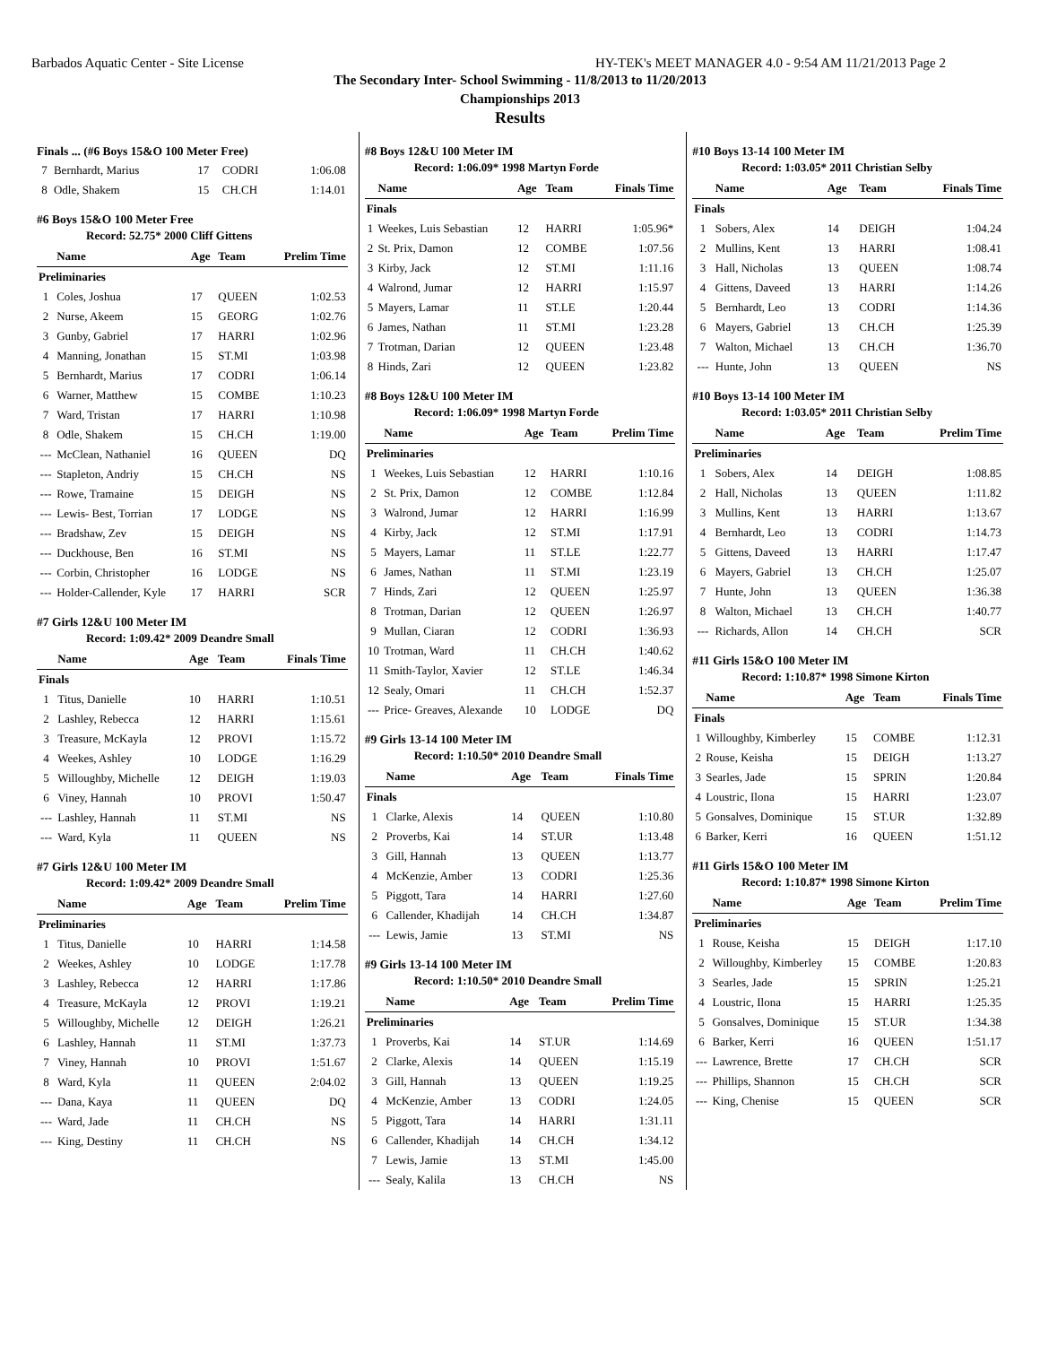Barbados Aquatic Center - Site License HY-TEK's MEET MANAGER 4.0 - 9:54 AM 11/21/2013 Page 2
The Secondary Inter- School Swimming - 11/8/2013 to 11/20/2013
Championships 2013
Results
Finals ... (#6 Boys 15&O 100 Meter Free)
| 7 | Bernhardt, Marius | 17 | CODRI | 1:06.08 |
| 8 | Odle, Shakem | 15 | CH.CH | 1:14.01 |
#6 Boys 15&O 100 Meter Free
Record: 52.75* 2000 Cliff Gittens
| | Name | Age | Team | Prelim Time |
| --- | --- | --- | --- | --- |
| Preliminaries | | | | |
| 1 | Coles, Joshua | 17 | QUEEN | 1:02.53 |
| 2 | Nurse, Akeem | 15 | GEORG | 1:02.76 |
| 3 | Gunby, Gabriel | 17 | HARRI | 1:02.96 |
| 4 | Manning, Jonathan | 15 | ST.MI | 1:03.98 |
| 5 | Bernhardt, Marius | 17 | CODRI | 1:06.14 |
| 6 | Warner, Matthew | 15 | COMBE | 1:10.23 |
| 7 | Ward, Tristan | 17 | HARRI | 1:10.98 |
| 8 | Odle, Shakem | 15 | CH.CH | 1:19.00 |
| --- | McClean, Nathaniel | 16 | QUEEN | DQ |
| --- | Stapleton, Andriy | 15 | CH.CH | NS |
| --- | Rowe, Tramaine | 15 | DEIGH | NS |
| --- | Lewis- Best, Torrian | 17 | LODGE | NS |
| --- | Bradshaw, Zev | 15 | DEIGH | NS |
| --- | Duckhouse, Ben | 16 | ST.MI | NS |
| --- | Corbin, Christopher | 16 | LODGE | NS |
| --- | Holder-Callender, Kyle | 17 | HARRI | SCR |
#7 Girls 12&U 100 Meter IM
Record: 1:09.42* 2009 Deandre Small
| | Name | Age | Team | Finals Time |
| --- | --- | --- | --- | --- |
| Finals | | | | |
| 1 | Titus, Danielle | 10 | HARRI | 1:10.51 |
| 2 | Lashley, Rebecca | 12 | HARRI | 1:15.61 |
| 3 | Treasure, McKayla | 12 | PROVI | 1:15.72 |
| 4 | Weekes, Ashley | 10 | LODGE | 1:16.29 |
| 5 | Willoughby, Michelle | 12 | DEIGH | 1:19.03 |
| 6 | Viney, Hannah | 10 | PROVI | 1:50.47 |
| --- | Lashley, Hannah | 11 | ST.MI | NS |
| --- | Ward, Kyla | 11 | QUEEN | NS |
#7 Girls 12&U 100 Meter IM
Record: 1:09.42* 2009 Deandre Small
| | Name | Age | Team | Prelim Time |
| --- | --- | --- | --- | --- |
| Preliminaries | | | | |
| 1 | Titus, Danielle | 10 | HARRI | 1:14.58 |
| 2 | Weekes, Ashley | 10 | LODGE | 1:17.78 |
| 3 | Lashley, Rebecca | 12 | HARRI | 1:17.86 |
| 4 | Treasure, McKayla | 12 | PROVI | 1:19.21 |
| 5 | Willoughby, Michelle | 12 | DEIGH | 1:26.21 |
| 6 | Lashley, Hannah | 11 | ST.MI | 1:37.73 |
| 7 | Viney, Hannah | 10 | PROVI | 1:51.67 |
| 8 | Ward, Kyla | 11 | QUEEN | 2:04.02 |
| --- | Dana, Kaya | 11 | QUEEN | DQ |
| --- | Ward, Jade | 11 | CH.CH | NS |
| --- | King, Destiny | 11 | CH.CH | NS |
#8 Boys 12&U 100 Meter IM
Record: 1:06.09* 1998 Martyn Forde
| | Name | Age | Team | Finals Time |
| --- | --- | --- | --- | --- |
| Finals | | | | |
| 1 | Weekes, Luis Sebastian | 12 | HARRI | 1:05.96* |
| 2 | St. Prix, Damon | 12 | COMBE | 1:07.56 |
| 3 | Kirby, Jack | 12 | ST.MI | 1:11.16 |
| 4 | Walrond, Jumar | 12 | HARRI | 1:15.97 |
| 5 | Mayers, Lamar | 11 | ST.LE | 1:20.44 |
| 6 | James, Nathan | 11 | ST.MI | 1:23.28 |
| 7 | Trotman, Darian | 12 | QUEEN | 1:23.48 |
| 8 | Hinds, Zari | 12 | QUEEN | 1:23.82 |
#8 Boys 12&U 100 Meter IM
Record: 1:06.09* 1998 Martyn Forde
| | Name | Age | Team | Prelim Time |
| --- | --- | --- | --- | --- |
| Preliminaries | | | | |
| 1 | Weekes, Luis Sebastian | 12 | HARRI | 1:10.16 |
| 2 | St. Prix, Damon | 12 | COMBE | 1:12.84 |
| 3 | Walrond, Jumar | 12 | HARRI | 1:16.99 |
| 4 | Kirby, Jack | 12 | ST.MI | 1:17.91 |
| 5 | Mayers, Lamar | 11 | ST.LE | 1:22.77 |
| 6 | James, Nathan | 11 | ST.MI | 1:23.19 |
| 7 | Hinds, Zari | 12 | QUEEN | 1:25.97 |
| 8 | Trotman, Darian | 12 | QUEEN | 1:26.97 |
| 9 | Mullan, Ciaran | 12 | CODRI | 1:36.93 |
| 10 | Trotman, Ward | 11 | CH.CH | 1:40.62 |
| 11 | Smith-Taylor, Xavier | 12 | ST.LE | 1:46.34 |
| 12 | Sealy, Omari | 11 | CH.CH | 1:52.37 |
| --- | Price- Greaves, Alexande | 10 | LODGE | DQ |
#9 Girls 13-14 100 Meter IM
Record: 1:10.50* 2010 Deandre Small
| | Name | Age | Team | Finals Time |
| --- | --- | --- | --- | --- |
| Finals | | | | |
| 1 | Clarke, Alexis | 14 | QUEEN | 1:10.80 |
| 2 | Proverbs, Kai | 14 | ST.UR | 1:13.48 |
| 3 | Gill, Hannah | 13 | QUEEN | 1:13.77 |
| 4 | McKenzie, Amber | 13 | CODRI | 1:25.36 |
| 5 | Piggott, Tara | 14 | HARRI | 1:27.60 |
| 6 | Callender, Khadijah | 14 | CH.CH | 1:34.87 |
| --- | Lewis, Jamie | 13 | ST.MI | NS |
#9 Girls 13-14 100 Meter IM
Record: 1:10.50* 2010 Deandre Small
| | Name | Age | Team | Prelim Time |
| --- | --- | --- | --- | --- |
| Preliminaries | | | | |
| 1 | Proverbs, Kai | 14 | ST.UR | 1:14.69 |
| 2 | Clarke, Alexis | 14 | QUEEN | 1:15.19 |
| 3 | Gill, Hannah | 13 | QUEEN | 1:19.25 |
| 4 | McKenzie, Amber | 13 | CODRI | 1:24.05 |
| 5 | Piggott, Tara | 14 | HARRI | 1:31.11 |
| 6 | Callender, Khadijah | 14 | CH.CH | 1:34.12 |
| 7 | Lewis, Jamie | 13 | ST.MI | 1:45.00 |
| --- | Sealy, Kalila | 13 | CH.CH | NS |
#10 Boys 13-14 100 Meter IM
Record: 1:03.05* 2011 Christian Selby
| | Name | Age | Team | Finals Time |
| --- | --- | --- | --- | --- |
| Finals | | | | |
| 1 | Sobers, Alex | 14 | DEIGH | 1:04.24 |
| 2 | Mullins, Kent | 13 | HARRI | 1:08.41 |
| 3 | Hall, Nicholas | 13 | QUEEN | 1:08.74 |
| 4 | Gittens, Daveed | 13 | HARRI | 1:14.26 |
| 5 | Bernhardt, Leo | 13 | CODRI | 1:14.36 |
| 6 | Mayers, Gabriel | 13 | CH.CH | 1:25.39 |
| 7 | Walton, Michael | 13 | CH.CH | 1:36.70 |
| --- | Hunte, John | 13 | QUEEN | NS |
#10 Boys 13-14 100 Meter IM
Record: 1:03.05* 2011 Christian Selby
| | Name | Age | Team | Prelim Time |
| --- | --- | --- | --- | --- |
| Preliminaries | | | | |
| 1 | Sobers, Alex | 14 | DEIGH | 1:08.85 |
| 2 | Hall, Nicholas | 13 | QUEEN | 1:11.82 |
| 3 | Mullins, Kent | 13 | HARRI | 1:13.67 |
| 4 | Bernhardt, Leo | 13 | CODRI | 1:14.73 |
| 5 | Gittens, Daveed | 13 | HARRI | 1:17.47 |
| 6 | Mayers, Gabriel | 13 | CH.CH | 1:25.07 |
| 7 | Hunte, John | 13 | QUEEN | 1:36.38 |
| 8 | Walton, Michael | 13 | CH.CH | 1:40.77 |
| --- | Richards, Allon | 14 | CH.CH | SCR |
#11 Girls 15&O 100 Meter IM
Record: 1:10.87* 1998 Simone Kirton
| | Name | Age | Team | Finals Time |
| --- | --- | --- | --- | --- |
| Finals | | | | |
| 1 | Willoughby, Kimberley | 15 | COMBE | 1:12.31 |
| 2 | Rouse, Keisha | 15 | DEIGH | 1:13.27 |
| 3 | Searles, Jade | 15 | SPRIN | 1:20.84 |
| 4 | Loustric, Ilona | 15 | HARRI | 1:23.07 |
| 5 | Gonsalves, Dominique | 15 | ST.UR | 1:32.89 |
| 6 | Barker, Kerri | 16 | QUEEN | 1:51.12 |
#11 Girls 15&O 100 Meter IM
Record: 1:10.87* 1998 Simone Kirton
| | Name | Age | Team | Prelim Time |
| --- | --- | --- | --- | --- |
| Preliminaries | | | | |
| 1 | Rouse, Keisha | 15 | DEIGH | 1:17.10 |
| 2 | Willoughby, Kimberley | 15 | COMBE | 1:20.83 |
| 3 | Searles, Jade | 15 | SPRIN | 1:25.21 |
| 4 | Loustric, Ilona | 15 | HARRI | 1:25.35 |
| 5 | Gonsalves, Dominique | 15 | ST.UR | 1:34.38 |
| 6 | Barker, Kerri | 16 | QUEEN | 1:51.17 |
| --- | Lawrence, Brette | 17 | CH.CH | SCR |
| --- | Phillips, Shannon | 15 | CH.CH | SCR |
| --- | King, Chenise | 15 | QUEEN | SCR |